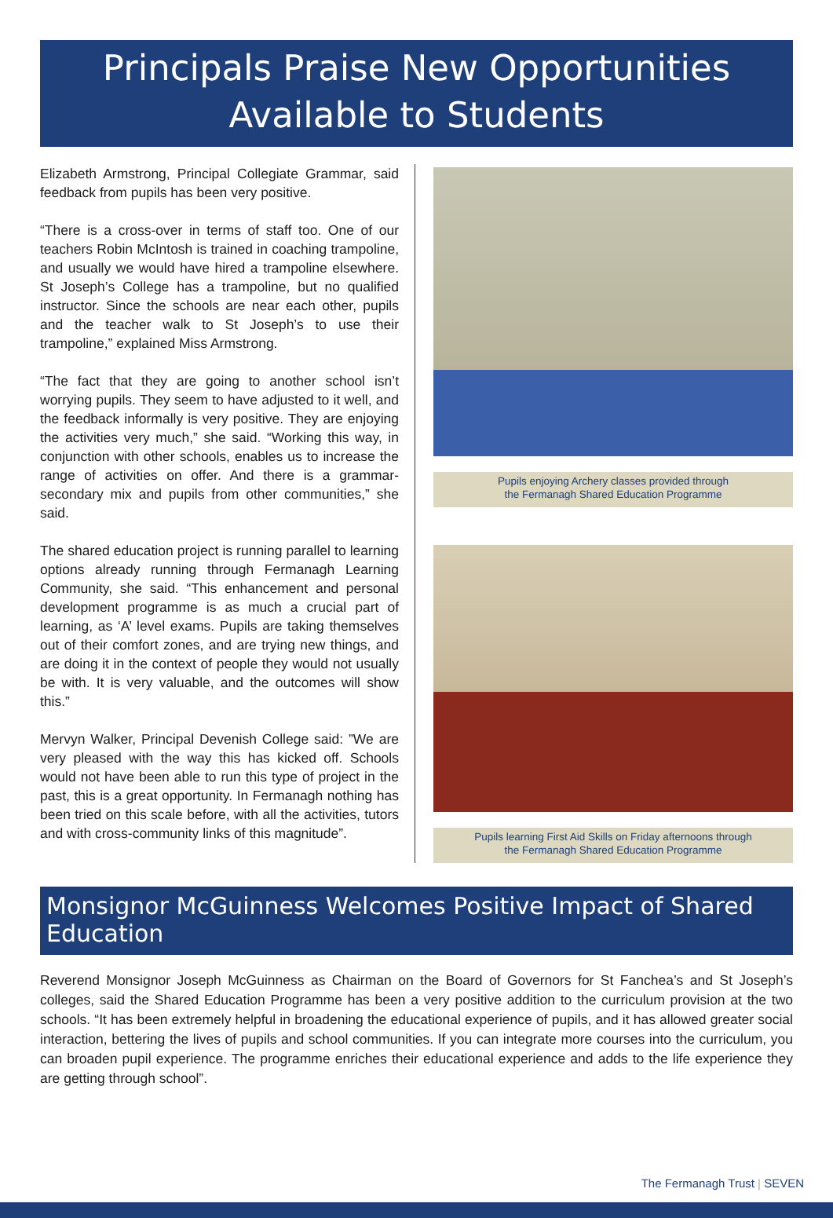Principals Praise New Opportunities
Available to Students
Elizabeth Armstrong, Principal Collegiate Grammar, said feedback from pupils has been very positive.
“There is a cross-over in terms of staff too. One of our teachers Robin McIntosh is trained in coaching trampoline, and usually we would have hired a trampoline elsewhere. St Joseph’s College has a trampoline, but no qualified instructor. Since the schools are near each other, pupils and the teacher walk to St Joseph’s to use their trampoline,” explained Miss Armstrong.
“The fact that they are going to another school isn’t worrying pupils. They seem to have adjusted to it well, and the feedback informally is very positive. They are enjoying the activities very much,” she said. “Working this way, in conjunction with other schools, enables us to increase the range of activities on offer. And there is a grammar- secondary mix and pupils from other communities,” she said.
The shared education project is running parallel to learning options already running through Fermanagh Learning Community, she said. “This enhancement and personal development programme is as much a crucial part of learning, as ‘A’ level exams. Pupils are taking themselves out of their comfort zones, and are trying new things, and are doing it in the context of people they would not usually be with. It is very valuable, and the outcomes will show this.”
Mervyn Walker, Principal Devenish College said: ”We are very pleased with the way this has kicked off. Schools would not have been able to run this type of project in the past, this is a great opportunity. In Fermanagh nothing has been tried on this scale before, with all the activities, tutors and with cross-community links of this magnitude”.
Pupils enjoying Archery classes provided through
the Fermanagh Shared Education Programme
Pupils learning First Aid Skills on Friday afternoons through
the Fermanagh Shared Education Programme
Monsignor McGuinness Welcomes Positive Impact of Shared Education
Reverend Monsignor Joseph McGuinness as Chairman on the Board of Governors for St Fanchea’s and St Joseph’s colleges, said the Shared Education Programme has been a very positive addition to the curriculum provision at the two schools. “It has been extremely helpful in broadening the educational experience of pupils, and it has allowed greater social interaction, bettering the lives of pupils and school communities. If you can integrate more courses into the curriculum, you can broaden pupil experience. The programme enriches their educational experience and adds to the life experience they are getting through school”.
The Fermanagh Trust | SEVEN